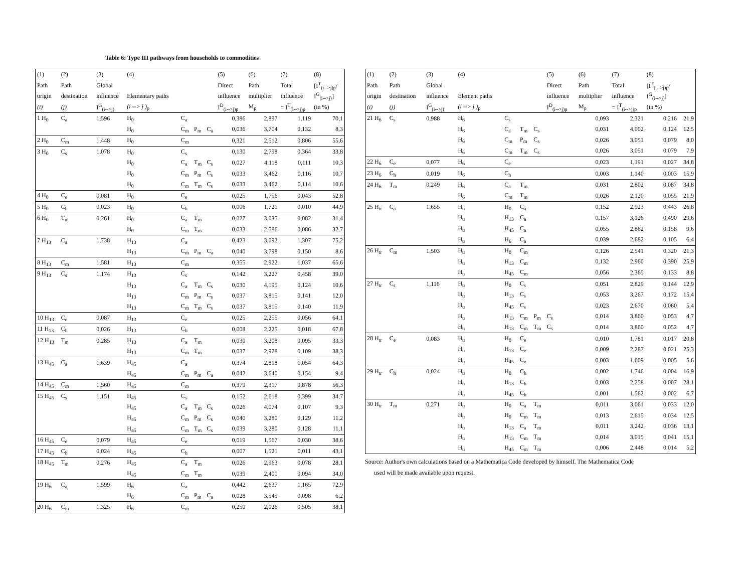Table 6: Type III pathways from households to commodities
| (1) | (2) | (3) | (4) | | | | (5) | (6) | (7) | (8) |
| --- | --- | --- | --- | --- | --- | --- | --- | --- | --- | --- |
| Path | Path | Global | | | | | Direct | Path | Total | [I<sup>T</sup><sub>(i-->j)p</sub>/ |
| origin | destination | influence | Elementary paths | | | | influence | multiplier | influence | I<sup>G</sup><sub>(i-->j)</sub>] |
| (i) | (j) | I<sup>G</sup><sub>(i-->j)</sub> | (i --> j )<sub>p</sub> | | | | I<sup>D</sup><sub>(i-->j)p</sub> | M<sub>p</sub> | = I<sup>T</sup><sub>(i-->j)p</sub> | (in %) |
| 1 H<sub>0</sub> | C<sub>a</sub> | 1,596 | H<sub>0</sub> | C<sub>a</sub> | | | 0,386 | 2,897 | 1,119 | 70,1 |
| | | | H<sub>0</sub> | C<sub>m</sub> | P<sub>m</sub> | C<sub>a</sub> | 0,036 | 3,704 | 0,132 | 8,3 |
| 2 H<sub>0</sub> | C<sub>m</sub> | 1,448 | H<sub>0</sub> | C<sub>m</sub> | | | 0,321 | 2,512 | 0,806 | 55,6 |
| 3 H<sub>0</sub> | C<sub>s</sub> | 1,078 | H<sub>0</sub> | C<sub>s</sub> | | | 0,130 | 2,798 | 0,364 | 33,8 |
| | | | H<sub>0</sub> | C<sub>a</sub> | T<sub>m</sub> | C<sub>s</sub> | 0,027 | 4,118 | 0,111 | 10,3 |
| | | | H<sub>0</sub> | C<sub>m</sub> | P<sub>m</sub> | C<sub>s</sub> | 0,033 | 3,462 | 0,116 | 10,7 |
| | | | H<sub>0</sub> | C<sub>m</sub> | T<sub>m</sub> | C<sub>s</sub> | 0,033 | 3,462 | 0,114 | 10,6 |
| 4 H<sub>0</sub> | C<sub>e</sub> | 0,081 | H<sub>0</sub> | C<sub>e</sub> | | | 0,025 | 1,756 | 0,043 | 52,8 |
| 5 H<sub>0</sub> | C<sub>h</sub> | 0,023 | H<sub>0</sub> | C<sub>h</sub> | | | 0,006 | 1,721 | 0,010 | 44,9 |
| 6 H<sub>0</sub> | T<sub>m</sub> | 0,261 | H<sub>0</sub> | C<sub>a</sub> | T<sub>m</sub> | | 0,027 | 3,035 | 0,082 | 31,4 |
| | | | H<sub>0</sub> | C<sub>m</sub> | T<sub>m</sub> | | 0,033 | 2,586 | 0,086 | 32,7 |
| 7 H<sub>13</sub> | C<sub>a</sub> | 1,738 | H<sub>13</sub> | C<sub>a</sub> | | | 0,423 | 3,092 | 1,307 | 75,2 |
| | | | H<sub>13</sub> | C<sub>m</sub> | P<sub>m</sub> | C<sub>a</sub> | 0,040 | 3,798 | 0,150 | 8,6 |
| 8 H<sub>13</sub> | C<sub>m</sub> | 1,581 | H<sub>13</sub> | C<sub>m</sub> | | | 0,355 | 2,922 | 1,037 | 65,6 |
| 9 H<sub>13</sub> | C<sub>s</sub> | 1,174 | H<sub>13</sub> | C<sub>s</sub> | | | 0,142 | 3,227 | 0,458 | 39,0 |
| | | | H<sub>13</sub> | C<sub>a</sub> | T<sub>m</sub> | C<sub>s</sub> | 0,030 | 4,195 | 0,124 | 10,6 |
| | | | H<sub>13</sub> | C<sub>m</sub> | P<sub>m</sub> | C<sub>s</sub> | 0,037 | 3,815 | 0,141 | 12,0 |
| | | | H<sub>13</sub> | C<sub>m</sub> | T<sub>m</sub> | C<sub>s</sub> | 0,037 | 3,815 | 0,140 | 11,9 |
| 10 H<sub>13</sub> | C<sub>e</sub> | 0,087 | H<sub>13</sub> | C<sub>e</sub> | | | 0,025 | 2,255 | 0,056 | 64,1 |
| 11 H<sub>13</sub> | C<sub>h</sub> | 0,026 | H<sub>13</sub> | C<sub>h</sub> | | | 0,008 | 2,225 | 0,018 | 67,8 |
| 12 H<sub>13</sub> | T<sub>m</sub> | 0,285 | H<sub>13</sub> | C<sub>a</sub> | T<sub>m</sub> | | 0,030 | 3,208 | 0,095 | 33,3 |
| | | | H<sub>13</sub> | C<sub>m</sub> | T<sub>m</sub> | | 0,037 | 2,978 | 0,109 | 38,3 |
| 13 H<sub>45</sub> | C<sub>a</sub> | 1,639 | H<sub>45</sub> | C<sub>a</sub> | | | 0,374 | 2,818 | 1,054 | 64,3 |
| | | | H<sub>45</sub> | C<sub>m</sub> | P<sub>m</sub> | C<sub>a</sub> | 0,042 | 3,640 | 0,154 | 9,4 |
| 14 H<sub>45</sub> | C<sub>m</sub> | 1,560 | H<sub>45</sub> | C<sub>m</sub> | | | 0,379 | 2,317 | 0,878 | 56,3 |
| 15 H<sub>45</sub> | C<sub>s</sub> | 1,151 | H<sub>45</sub> | C<sub>s</sub> | | | 0,152 | 2,618 | 0,399 | 34,7 |
| | | | H<sub>45</sub> | C<sub>a</sub> | T<sub>m</sub> | C<sub>s</sub> | 0,026 | 4,074 | 0,107 | 9,3 |
| | | | H<sub>45</sub> | C<sub>m</sub> | P<sub>m</sub> | C<sub>s</sub> | 0,040 | 3,280 | 0,129 | 11,2 |
| | | | H<sub>45</sub> | C<sub>m</sub> | T<sub>m</sub> | C<sub>s</sub> | 0,039 | 3,280 | 0,128 | 11,1 |
| 16 H<sub>45</sub> | C<sub>e</sub> | 0,079 | H<sub>45</sub> | C<sub>e</sub> | | | 0,019 | 1,567 | 0,030 | 38,6 |
| 17 H<sub>45</sub> | C<sub>h</sub> | 0,024 | H<sub>45</sub> | C<sub>h</sub> | | | 0,007 | 1,521 | 0,011 | 43,1 |
| 18 H<sub>45</sub> | T<sub>m</sub> | 0,276 | H<sub>45</sub> | C<sub>a</sub> | T<sub>m</sub> | | 0,026 | 2,963 | 0,078 | 28,1 |
| | | | H<sub>45</sub> | C<sub>m</sub> | T<sub>m</sub> | | 0,039 | 2,400 | 0,094 | 34,0 |
| 19 H<sub>6</sub> | C<sub>a</sub> | 1,599 | H<sub>6</sub> | C<sub>a</sub> | | | 0,442 | 2,637 | 1,165 | 72,9 |
| | | | H<sub>6</sub> | C<sub>m</sub> | P<sub>m</sub> | C<sub>a</sub> | 0,028 | 3,545 | 0,098 | 6,2 |
| 20 H<sub>6</sub> | C<sub>m</sub> | 1,325 | H<sub>6</sub> | C<sub>m</sub> | | | 0,250 | 2,026 | 0,505 | 38,1 |
| (1) | (2) | (3) | (4) | | | | (5) | (6) | (7) | (8) | |
| --- | --- | --- | --- | --- | --- | --- | --- | --- | --- | --- | --- |
| Path | Path | Global | | | | | Direct | Path | Total | [I<sup>T</sup><sub>(i-->j)p</sub>/ | |
| origin | destination | influence | Element paths | | | | influence | multiplier | influence | I<sup>G</sup><sub>(i-->j)</sub>] | |
| (i) | (j) | I<sup>G</sup><sub>(i-->j)</sub> | (i --> j )<sub>p</sub> | | | | I<sup>D</sup><sub>(i-->j)p</sub> | M<sub>p</sub> | = I<sup>T</sup><sub>(i-->j)p</sub> | (in %) | |
| 21 H<sub>6</sub> | C<sub>s</sub> | 0,988 | H<sub>6</sub> | C<sub>s</sub> | | | | 0,093 | 2,321 | 0,216 | 21,9 |
| | | | H<sub>6</sub> | C<sub>a</sub> | T<sub>m</sub> | C<sub>s</sub> | | 0,031 | 4,002 | 0,124 | 12,5 |
| | | | H<sub>6</sub> | C<sub>m</sub> | P<sub>m</sub> | C<sub>s</sub> | | 0,026 | 3,051 | 0,079 | 8,0 |
| | | | H<sub>6</sub> | C<sub>m</sub> | T<sub>m</sub> | C<sub>s</sub> | | 0,026 | 3,051 | 0,079 | 7,9 |
| 22 H<sub>6</sub> | C<sub>e</sub> | 0,077 | H<sub>6</sub> | C<sub>e</sub> | | | | 0,023 | 1,191 | 0,027 | 34,8 |
| 23 H<sub>6</sub> | C<sub>h</sub> | 0,019 | H<sub>6</sub> | C<sub>h</sub> | | | | 0,003 | 1,140 | 0,003 | 15,9 |
| 24 H<sub>6</sub> | T<sub>m</sub> | 0,249 | H<sub>6</sub> | C<sub>a</sub> | T<sub>m</sub> | | | 0,031 | 2,802 | 0,087 | 34,8 |
| | | | H<sub>6</sub> | C<sub>m</sub> | T<sub>m</sub> | | | 0,026 | 2,120 | 0,055 | 21,9 |
| 25 H<sub>tr</sub> | C<sub>a</sub> | 1,655 | H<sub>tr</sub> | H<sub>0</sub> | C<sub>a</sub> | | | 0,152 | 2,923 | 0,443 | 26,8 |
| | | | H<sub>tr</sub> | H<sub>13</sub> | C<sub>a</sub> | | | 0,157 | 3,126 | 0,490 | 29,6 |
| | | | H<sub>tr</sub> | H<sub>45</sub> | C<sub>a</sub> | | | 0,055 | 2,862 | 0,158 | 9,6 |
| | | | H<sub>tr</sub> | H<sub>6</sub> | C<sub>a</sub> | | | 0,039 | 2,682 | 0,105 | 6,4 |
| 26 H<sub>tr</sub> | C<sub>m</sub> | 1,503 | H<sub>tr</sub> | H<sub>0</sub> | C<sub>m</sub> | | | 0,126 | 2,541 | 0,320 | 21,3 |
| | | | H<sub>tr</sub> | H<sub>13</sub> | C<sub>m</sub> | | | 0,132 | 2,960 | 0,390 | 25,9 |
| | | | H<sub>tr</sub> | H<sub>45</sub> | C<sub>m</sub> | | | 0,056 | 2,365 | 0,133 | 8,8 |
| 27 H<sub>tr</sub> | C<sub>s</sub> | 1,116 | H<sub>tr</sub> | H<sub>0</sub> | C<sub>s</sub> | | | 0,051 | 2,829 | 0,144 | 12,9 |
| | | | H<sub>tr</sub> | H<sub>13</sub> | C<sub>s</sub> | | | 0,053 | 3,267 | 0,172 | 15,4 |
| | | | H<sub>tr</sub> | H<sub>45</sub> | C<sub>s</sub> | | | 0,023 | 2,670 | 0,060 | 5,4 |
| | | | H<sub>tr</sub> | H<sub>13</sub> | C<sub>m</sub> | P<sub>m</sub> | C<sub>s</sub> | 0,014 | 3,860 | 0,053 | 4,7 |
| | | | H<sub>tr</sub> | H<sub>13</sub> | C<sub>m</sub> | T<sub>m</sub> | C<sub>s</sub> | 0,014 | 3,860 | 0,052 | 4,7 |
| 28 H<sub>tr</sub> | C<sub>e</sub> | 0,083 | H<sub>tr</sub> | H<sub>0</sub> | C<sub>e</sub> | | | 0,010 | 1,781 | 0,017 | 20,8 |
| | | | H<sub>tr</sub> | H<sub>13</sub> | C<sub>e</sub> | | | 0,009 | 2,287 | 0,021 | 25,3 |
| | | | H<sub>tr</sub> | H<sub>45</sub> | C<sub>e</sub> | | | 0,003 | 1,609 | 0,005 | 5,6 |
| 29 H<sub>tr</sub> | C<sub>h</sub> | 0,024 | H<sub>tr</sub> | H<sub>0</sub> | C<sub>h</sub> | | | 0,002 | 1,746 | 0,004 | 16,9 |
| | | | H<sub>tr</sub> | H<sub>13</sub> | C<sub>h</sub> | | | 0,003 | 2,258 | 0,007 | 28,1 |
| | | | H<sub>tr</sub> | H<sub>45</sub> | C<sub>h</sub> | | | 0,001 | 1,562 | 0,002 | 6,7 |
| 30 H<sub>tr</sub> | T<sub>m</sub> | 0,271 | H<sub>tr</sub> | H<sub>0</sub> | C<sub>a</sub> | T<sub>m</sub> | | 0,011 | 3,061 | 0,033 | 12,0 |
| | | | H<sub>tr</sub> | H<sub>0</sub> | C<sub>m</sub> | T<sub>m</sub> | | 0,013 | 2,615 | 0,034 | 12,5 |
| | | | H<sub>tr</sub> | H<sub>13</sub> | C<sub>a</sub> | T<sub>m</sub> | | 0,011 | 3,242 | 0,036 | 13,1 |
| | | | H<sub>tr</sub> | H<sub>13</sub> | C<sub>m</sub> | T<sub>m</sub> | | 0,014 | 3,015 | 0,041 | 15,1 |
| | | | H<sub>tr</sub> | H<sub>45</sub> | C<sub>m</sub> | T<sub>m</sub> | | 0,006 | 2,448 | 0,014 | 5,2 |
Source: Author's own calculations based on a Mathematica Code developed by himself. The Mathematica Code
used will be made available upon request.